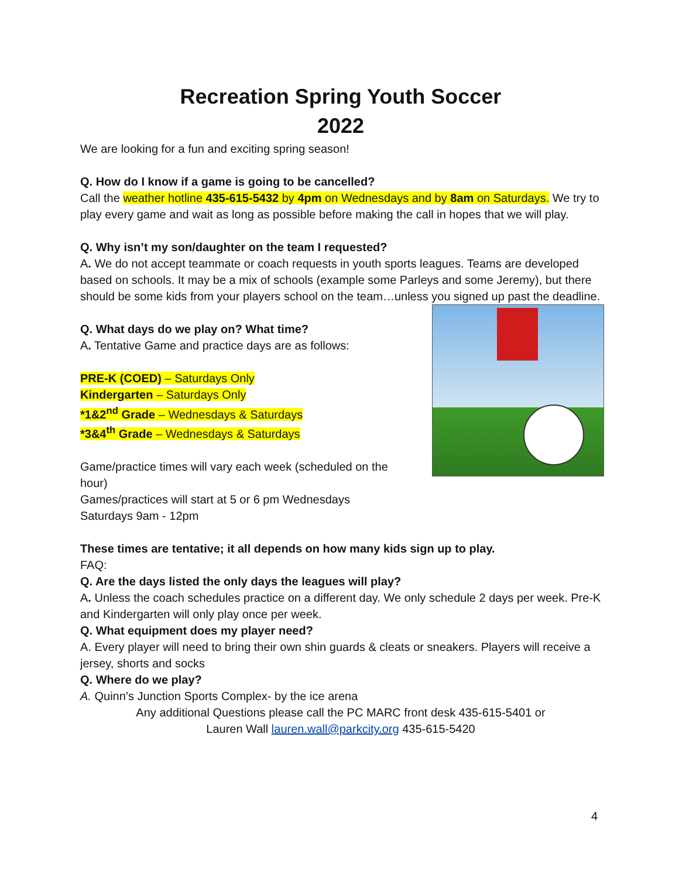Recreation Spring Youth Soccer
2022
We are looking for a fun and exciting spring season!
Q. How do I know if a game is going to be cancelled?
Call the weather hotline 435-615-5432 by 4pm on Wednesdays and by 8am on Saturdays. We try to play every game and wait as long as possible before making the call in hopes that we will play.
Q. Why isn’t my son/daughter on the team I requested?
A. We do not accept teammate or coach requests in youth sports leagues. Teams are developed based on schools. It may be a mix of schools (example some Parleys and some Jeremy), but there should be some kids from your players school on the team…unless you signed up past the deadline.
Q. What days do we play on? What time?
A. Tentative Game and practice days are as follows:
PRE-K (COED) – Saturdays Only
Kindergarten – Saturdays Only
*1&2<sup>nd</sup> Grade – Wednesdays & Saturdays
*3&4<sup>th</sup> Grade – Wednesdays & Saturdays
Game/practice times will vary each week (scheduled on the hour)
Games/practices will start at 5 or 6 pm Wednesdays
Saturdays 9am - 12pm
These times are tentative; it all depends on how many kids sign up to play.
FAQ:
Q. Are the days listed the only days the leagues will play?
A. Unless the coach schedules practice on a different day. We only schedule 2 days per week. Pre-K and Kindergarten will only play once per week.
Q. What equipment does my player need?
A. Every player will need to bring their own shin guards & cleats or sneakers. Players will receive a jersey, shorts and socks
Q. Where do we play?
A. Quinn’s Junction Sports Complex- by the ice arena
Any additional Questions please call the PC MARC front desk 435-615-5401 or
Lauren Wall lauren.wall@parkcity.org 435-615-5420
4